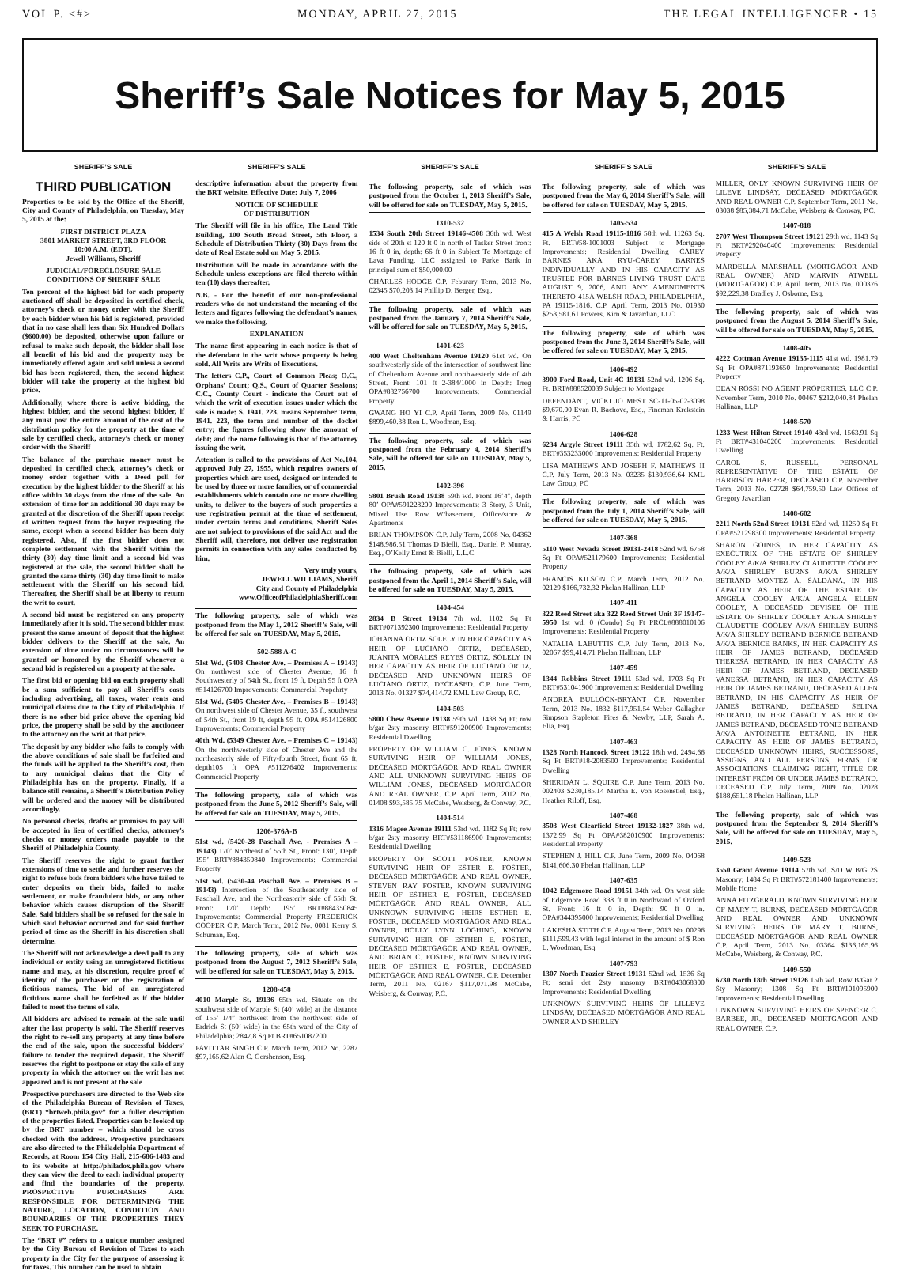VOL P. <#> MONDAY, APRIL 27, 2015 THE LEGAL INTELLIGENCER • 15
Sheriff’s Sale Notices for May 5, 2015
SHERIFF’S SALE
THIRD PUBLICATION
Properties to be sold by the Office of the Sheriff, City and County of Philadelphia, on Tuesday, May 5, 2015 at the:
FIRST DISTRICT PLAZA
3801 MARKET STREET, 3RD FLOOR
10:00 A.M. (EDT).
Jewell Williams, Sheriff
JUDICIAL/FORECLOSURE SALE
CONDITIONS OF SHERIFF SALE
Ten percent of the highest bid for each property auctioned off shall be deposited in certified check, attorney’s check or money order with the Sheriff by each bidder when his bid is registered, provided that in no case shall less than Six Hundred Dollars ($600.00) be deposited, otherwise upon failure or refusal to make such deposit, the bidder shall lose all benefit of his bid and the property may be immediately offered again and sold unless a second bid has been registered, then, the second highest bidder will take the property at the highest bid price.
Additionally, where there is active bidding, the highest bidder, and the second highest bidder, if any must post the entire amount of the cost of the distribution policy for the property at the time of sale by certified check, attorney’s check or money order with the Sheriff
The balance of the purchase money must be deposited in certified check, attorney’s check or money order together with a Deed poll for execution by the highest bidder to the Sheriff at his office within 30 days from the time of the sale. An extension of time for an additional 30 days may be granted at the discretion of the Sheriff upon receipt of written request from the buyer requesting the same, except when a second bidder has been duly registered. Also, if the first bidder does not complete settlement with the Sheriff within the thirty (30) day time limit and a second bid was registered at the sale, the second bidder shall be granted the same thirty (30) day time limit to make settlement with the Sheriff on his second bid. Thereafter, the Sheriff shall be at liberty to return the writ to court.
A second bid must be registered on any property immediately after it is sold. The second bidder must present the same amount of deposit that the highest bidder delivers to the Sheriff at the sale. An extension of time under no circumstances will be granted or honored by the Sheriff whenever a second bid is registered on a property at the sale.
The first bid or opening bid on each property shall be a sum sufficient to pay all Sheriff’s costs including advertising, all taxes, water rents and municipal claims due to the City of Philadelphia. If there is no other bid price above the opening bid price, the property shall be sold by the auctioneer to the attorney on the writ at that price.
The deposit by any bidder who fails to comply with the above conditions of sale shall be forfeited and the funds will be applied to the Sheriff’s cost, then to any municipal claims that the City of Philadelphia has on the property. Finally, if a balance still remains, a Sheriff’s Distribution Policy will be ordered and the money will be distributed accordingly.
No personal checks, drafts or promises to pay will be accepted in lieu of certified checks, attorney’s checks or money orders made payable to the Sheriff of Philadelphia County.
The Sheriff reserves the right to grant further extensions of time to settle and further reserves the right to refuse bids from bidders who have failed to enter deposits on their bids, failed to make settlement, or make fraudulent bids, or any other behavior which causes disruption of the Sheriff Sale. Said bidders shall be so refused for the sale in which said behavior occurred and for said further period of time as the Sheriff in his discretion shall determine.
The Sheriff will not acknowledge a deed poll to any individual or entity using an unregistered fictitious name and may, at his discretion, require proof of identity of the purchaser or the registration of fictitious names. The bid of an unregistered fictitious name shall be forfeited as if the bidder failed to meet the terms of sale.
All bidders are advised to remain at the sale until after the last property is sold. The Sheriff reserves the right to re-sell any property at any time before the end of the sale, upon the successful bidders’ failure to tender the required deposit. The Sheriff reserves the right to postpone or stay the sale of any property in which the attorney on the writ has not appeared and is not present at the sale
Prospective purchasers are directed to the Web site of the Philadelphia Bureau of Revision of Taxes, (BRT) “brtweb.phila.gov” for a fuller description of the properties listed. Properties can be looked up by the BRT number – which should be cross checked with the address. Prospective purchasers are also directed to the Philadelphia Department of Records, at Room 154 City Hall, 215-686-1483 and to its website at http://philadox.phila.gov where they can view the deed to each individual property and find the boundaries of the property. PROSPECTIVE PURCHASERS ARE RESPONSIBLE FOR DETERMINING THE NATURE, LOCATION, CONDITION AND BOUNDARIES OF THE PROPERTIES THEY SEEK TO PURCHASE.
The “BRT #” refers to a unique number assigned by the City Bureau of Revision of Taxes to each property in the City for the purpose of assessing it for taxes. This number can be used to obtain
SHERIFF’S SALE
descriptive information about the property from the BRT website. Effective Date: July 7, 2006
NOTICE OF SCHEDULE
OF DISTRIBUTION
The Sheriff will file in his office, The Land Title Building, 100 South Broad Street, 5th Floor, a Schedule of Distribution Thirty (30) Days from the date of Real Estate sold on May 5, 2015.
Distribution will be made in accordance with the Schedule unless exceptions are filed thereto within ten (10) days thereafter.
N.B. - For the benefit of our non-professional readers who do not understand the meaning of the letters and figures following the defendant’s names, we make the following.
EXPLANATION
The name first appearing in each notice is that of the defendant in the writ whose property is being sold. All Writs are Writs of Executions.
The letters C.P., Court of Common Pleas; O.C., Orphans’ Court; Q.S., Court of Quarter Sessions; C.C., County Court - indicate the Court out of which the writ of execution issues under which the sale is made: S. 1941. 223. means September Term, 1941. 223, the term and number of the docket entry; the figures following show the amount of debt; and the name following is that of the attorney issuing the writ.
Attention is called to the provisions of Act No.104, approved July 27, 1955, which requires owners of properties which are used, designed or intended to be used by three or more families, or of commercial establishments which contain one or more dwelling units, to deliver to the buyers of such properties a use registration permit at the time of settlement, under certain terms and conditions. Sheriff Sales are not subject to provisions of the said Act and the Sheriff will, therefore, not deliver use registration permits in connection with any sales conducted by him.
Very truly yours,
JEWELL WILLIAMS, Sheriff
City and County of Philadelphia
www.OfficeofPhiladelphiaSheriff.com
The following property, sale of which was postponed from the May 1, 2012 Sheriff’s Sale, will be offered for sale on TUESDAY, May 5, 2015.
502-588 A-C
51st Wd. (5403 Chester Ave. – Premises A – 19143) On northwest side of Chester Avenue, 16 ft Southwesterly of 54th St., front 19 ft, Depth 95 ft OPA #514126700 Improvements: Commercial Propehrty
51st Wd. (5405 Chester Ave. – Premises B – 19143) On northwest side of Chester Avenue, 35 ft, southwest of 54th St., front 19 ft, depth 95 ft. OPA #514126800 Improvements: Commercial Property
40th Wd. (5349 Chester Ave. – Premises C – 19143) On the northwesterly side of Chester Ave and the northeasterly side of Fifty-fourth Street, front 65 ft, depth105 ft OPA #511276402 Improvements: Commercial Property
The following property, sale of which was postponed from the June 5, 2012 Sheriff’s Sale, will be offered for sale on TUESDAY, May 5, 2015.
1206-376A-B
51st wd. (5420-28 Paschall Ave. - Premises A – 19143) 170’ Northeast of 55th St., Front: 130’, Depth 195’ BRT#884350840 Improvements: Commercial Property
51st wd. (5430-44 Paschall Ave. – Premises B – 19143) Intersection of the Southeasterly side of Paschall Ave. and the Northeasterly side of 55th St. Front: 170’ Depth: 195’ BRT#884350845 Improvements: Commercial Property FREDERICK COOPER C.P. March Term, 2012 No. 0081 Kerry S. Schuman, Esq.
The following property, sale of which was postponed from the August 7, 2012 Sheriff’s Sale, will be offered for sale on TUESDAY, May 5, 2015.
1208-458
4010 Marple St. 19136 65th wd. Situate on the southwest side of Marple St (40’ wide) at the distance of 155’ 1/4” northwest from the northwest side of Erdrick St (50’ wide) in the 65th ward of the City of Philadelphia; 2847.8 Sq Ft BRT#651087200
PAVITTAR SINGH C.P. March Term, 2012 No. 2287 $97,165.62 Alan C. Gershenson, Esq.
SHERIFF’S SALE
The following property, sale of which was postponed from the October 1, 2013 Sheriff’s Sale, will be offered for sale on TUESDAY, May 5, 2015.
1310-532
1534 South 20th Street 19146-4508 36th wd. West side of 20th st 120 ft 0 in north of Tasker Street front: 16 ft 0 in, depth: 66 ft 0 in Subject To Mortgage of Lava Funding, LLC assigned to Parke Bank in principal sum of $50,000.00
CHARLES HODGE C.P. Feburary Term, 2013 No. 02345 $70,203.14 Phillip D. Berger, Esq.,
The following property, sale of which was postponed from the January 7, 2014 Sheriff’s Sale, will be offered for sale on TUESDAY, May 5, 2015.
1401-623
400 West Cheltenham Avenue 19120 61st wd. On southwesterly side of the intersection of southwest line of Cheltenham Avenue and northwesterly side of 4th Street. Front: 101 ft 2-384/1000 in Depth: Irreg OPA#882756700 Improvements: Commercial Property
GWANG HO YI C.P. April Term, 2009 No. 01149 $899,460.38 Ron L. Woodman, Esq.
The following property, sale of which was postponed from the February 4, 2014 Sheriff’s Sale, will be offered for sale on TUESDAY, May 5, 2015.
1402-396
5801 Brush Road 19138 59th wd. Front 16’4”, depth 80’ OPA#591228200 Improvements: 3 Story, 3 Unit, Mixed Use Row W/basement, Office/store & Apartments
BRIAN THOMPSON C.P. July Term, 2008 No. 04362 $148,986.51 Thomas D Bielli, Esq., Daniel P. Murray, Esq., O’Kelly Ernst & Bielli, L.L.C.
The following property, sale of which was postponed from the April 1, 2014 Sheriff’s Sale, will be offered for sale on TUESDAY, May 5, 2015.
1404-454
2834 B Street 19134 7th wd. 1102 Sq Ft BRT#071392300 Improvements: Residential Property
JOHANNA ORTIZ SOLELY IN HER CAPACITY AS HEIR OF LUCIANO ORTIZ, DECEASED, JUANITA MORALES REYES ORTIZ, SOLELY IN HER CAPACITY AS HEIR OF LUCIANO ORTIZ, DECEASED AND UNKNOWN HEIRS OF LUCIANO ORTIZ, DECEASED. C.P. June Term, 2013 No. 01327 $74,414.72 KML Law Group, P.C.
1404-503
5800 Chew Avenue 19138 59th wd. 1438 Sq Ft; row b/gar 2sty masonry BRT#591200900 Improvements: Residential Dwelling
PROPERTY OF WILLIAM C. JONES, KNOWN SURVIVING HEIR OF WILLIAM JONES, DECEASED MORTGAGOR AND REAL OWNER AND ALL UNKNOWN SURVIVING HEIRS OF WILLIAM JONES, DECEASED MORTGAGOR AND REAL OWNER. C.P. April Term, 2012 No. 01408 $93,585.75 McCabe, Weisberg, & Conway, P.C.
1404-514
1316 Magee Avenue 19111 53rd wd. 1182 Sq Ft; row b/gar 2sty masonry BRT#531186900 Improvements: Residential Dwelling
PROPERTY OF SCOTT FOSTER, KNOWN SURVIVING HEIR OF ESTER E. FOSTER, DECEASED MORTGAGOR AND REAL OWNER, STEVEN RAY FOSTER, KNOWN SURVIVING HEIR OF ESTHER E. FOSTER, DECEASED MORTGAGOR AND REAL OWNER, ALL UNKNOWN SURVIVING HEIRS ESTHER E. FOSTER, DECEASED MORTGAGOR AND REAL OWNER, HOLLY LYNN LOGHING, KNOWN SURVIVING HEIR OF ESTHER E. FOSTER, DECEASED MORTGAGOR AND REAL OWNER, AND BRIAN C. FOSTER, KNOWN SURVIVING HEIR OF ESTHER E. FOSTER, DECEASED MORTGAGOR AND REAL OWNER. C.P. December Term, 2011 No. 02167 $117,071.98 McCabe, Weisberg, & Conway, P.C.
SHERIFF’S SALE
The following property, sale of which was postponed from the May 6, 2014 Sheriff’s Sale, will be offered for sale on TUESDAY, May 5, 2015.
1405-534
415 A Welsh Road 19115-1816 58th wd. 11263 Sq. Ft. BRT#58-1001003 Subject to Mortgage Improvements: Residential Dwelling CAREY BARNES AKA RYU-CAREY BARNES INDIVIDUALLY AND IN HIS CAPACITY AS TRUSTEE FOR BARNES LIVING TRUST DATE AUGUST 9, 2006, AND ANY AMENDMENTS THERETO 415A WELSH ROAD, PHILADELPHIA, PA 19115-1816. C.P. April Term, 2013 No. 01930 $253,581.61 Powers, Kirn & Javardian, LLC
The following property, sale of which was postponed from the June 3, 2014 Sheriff’s Sale, will be offered for sale on TUESDAY, May 5, 2015.
1406-492
3900 Ford Road, Unit 4C 19131 52nd wd. 1206 Sq. Ft. BRT#888520039 Subject to Mortgage
DEFENDANT, VICKI JO MEST SC-11-05-02-3098 $9,670.00 Evan R. Bachove, Esq., Fineman Krekstein & Harris, PC
1406-628
6234 Argyle Street 19111 35th wd. 1782.62 Sq. Ft. BRT#353233000 Improvements: Residential Property
LISA MATHEWS AND JOSEPH F. MATHEWS II C.P. July Term, 2013 No. 03235 $130,936.64 KML Law Group, PC
The following property, sale of which was postponed from the July 1, 2014 Sheriff’s Sale, will be offered for sale on TUESDAY, May 5, 2015.
1407-368
5110 West Nevada Street 19131-2418 52nd wd. 6758 Sq Ft OPA#521179600 Improvements: Residential Property
FRANCIS KILSON C.P. March Term, 2012 No. 02129 $166,732.32 Phelan Hallinan, LLP
1407-411
322 Reed Street aka 322 Reed Street Unit 3F 19147-5950 1st wd. 0 (Condo) Sq Ft PRCL#888010106 Improvements: Residential Property
NATALIA LABUTTIS C.P. July Term, 2013 No. 02067 $99,414.71 Phelan Hallinan, LLP
1407-459
1344 Robbins Street 19111 53rd wd. 1703 Sq Ft BRT#531041900 Improvements: Residential Dwelling
ANDREA BULLOCK-BRYANT C.P. November Term, 2013 No. 1832 $117,951.54 Weber Gallagher Simpson Stapleton Fires & Newby, LLP, Sarah A. Elia, Esq.
1407-463
1328 North Hancock Street 19122 18th wd. 2494.66 Sq Ft BRT#18-2083500 Improvements: Residential Dwelling
SHERIDAN L. SQUIRE C.P. June Term, 2013 No. 002403 $230,185.14 Martha E. Von Rosenstiel, Esq., Heather Riloff, Esq.
1407-468
3503 West Clearfield Street 19132-1827 38th wd. 1372.99 Sq Ft OPA#382010900 Improvements: Residential Property
STEPHEN J. HILL C.P. June Term, 2009 No. 04068 $141,606.30 Phelan Hallinan, LLP
1407-635
1042 Edgemore Road 19151 34th wd. On west side of Edgemore Road 338 ft 0 in Northward of Oxford St. Front: 16 ft 0 in, Depth: 90 ft 0 in. OPA#344395000 Improvements: Residential Dwelling
LAKESHA STITH C.P. August Term, 2013 No. 00296 $111,599.43 with legal interest in the amount of $ Ron L. Woodman, Esq.
1407-793
1307 North Frazier Street 19131 52nd wd. 1536 Sq Ft; semi det 2sty masonry BRT#043068300 Improvements: Residential Dwelling
UNKNOWN SURVIVING HEIRS OF LILLEVE LINDSAY, DECEASED MORTGAGOR AND REAL OWNER AND SHIRLEY
SHERIFF’S SALE
MILLER, ONLY KNOWN SURVIVING HEIR OF LILEVE LINDSAY, DECEASED MORTGAGOR AND REAL OWNER C.P. September Term, 2011 No. 03038 $85,384.71 McCabe, Weisberg & Conway, P.C.
1407-818
2707 West Thompson Street 19121 29th wd. 1143 Sq Ft BRT#292040400 Improvements: Residential Property
MARDELLA MARSHALL (MORTGAGOR AND REAL OWNER) AND MARVIN ATWELL (MORTGAGOR) C.P. April Term, 2013 No. 000376 $92,229.38 Bradley J. Osborne, Esq.
The following property, sale of which was postponed from the August 5, 2014 Sheriff’s Sale, will be offered for sale on TUESDAY, May 5, 2015.
1408-405
4222 Cottman Avenue 19135-1115 41st wd. 1981.79 Sq Ft OPA#871193650 Improvements: Residential Property
DEAN ROSSI NO AGENT PROPERTIES, LLC C.P. November Term, 2010 No. 00467 $212,040.84 Phelan Hallinan, LLP
1408-570
1233 West Hilton Street 19140 43rd wd. 1563.91 Sq Ft BRT#431040200 Improvements: Residential Dwelling
CAROL S. RUSSELL, PERSONAL REPRESENTATIVE OF THE ESTATE OF HARRISON HARPER, DECEASED C.P. November Term, 2013 No. 02728 $64,759.50 Law Offices of Gregory Javardian
1408-602
2211 North 52nd Street 19131 52nd wd. 11250 Sq Ft OPA#521298300 Improvements: Residential Property
SHARON GOINES, IN HER CAPACITY AS EXECUTRIX OF THE ESTATE OF SHIRLEY COOLEY A/K/A SHIRLEY CLAUDETTE COOLEY A/K/A SHIRLEY BURNS A/K/A SHIRLEY BETRAND MONTEZ A. SALDANA, IN HIS CAPACITY AS HEIR OF THE ESTATE OF ANGELA COOLEY A/K/A ANGELA ELLEN COOLEY, A DECEASED DEVISEE OF THE ESTATE OF SHIRLEY COOLEY A/K/A SHIRLEY CLAUDETTE COOLEY A/K/A SHIRLEY BURNS A/K/A SHIRLEY BETRAND BERNICE BETRAND A/K/A BERNICE BANKS, IN HER CAPACITY AS HEIR OF JAMES BETRAND, DECEASED THERESA BETRAND, IN HER CAPACITY AS HEIR OF JAMES BETRAND, DECEASED VANESSA BETRAND, IN HER CAPACITY AS HEIR OF JAMES BETRAND, DECEASED ALLEN BETRAND, IN HIS CAPACITY AS HEIR OF JAMES BETRAND, DECEASED SELINA BETRAND, IN HER CAPACITY AS HEIR OF JAMES BETRAND, DECEASED TONIE BETRAND A/K/A ANTOINETTE BETRAND, IN HER CAPACITY AS HEIR OF JAMES BETRAND, DECEASED UNKNOWN HEIRS, SUCCESSORS, ASSIGNS, AND ALL PERSONS, FIRMS, OR ASSOCIATIONS CLAIMING RIGHT, TITLE OR INTEREST FROM OR UNDER JAMES BETRAND, DECEASED C.P. July Term, 2009 No. 02028 $188,651.18 Phelan Hallinan, LLP
The following property, sale of which was postponed from the September 9, 2014 Sheriff’s Sale, will be offered for sale on TUESDAY, May 5, 2015.
1409-523
3550 Grant Avenue 19114 57th wd. S/D W B/G 2S Masonry; 1484 Sq Ft BRT#572181400 Improvements: Mobile Home
ANNA FITZGERALD, KNOWN SURVIVING HEIR OF MARY T. BURNS, DECEASED MORTGAGOR AND REAL OWNER AND UNKNOWN SURVIVING HEIRS OF MARY T. BURNS, DECEASED MORTGAGOR AND REAL OWNER C.P. April Term, 2013 No. 03364 $136,165.96 McCabe, Weisberg, & Conway, P.C.
1409-550
6730 North 18th Street 19126 15th wd. Row B/Gar 2 Sty Masonry; 1308 Sq Ft BRT#101095900 Improvements: Residential Dwelling
UNKNOWN SURVIVING HEIRS OF SPENCER C. BARBEE, JR., DECEASED MORTGAGOR AND REAL OWNER C.P.